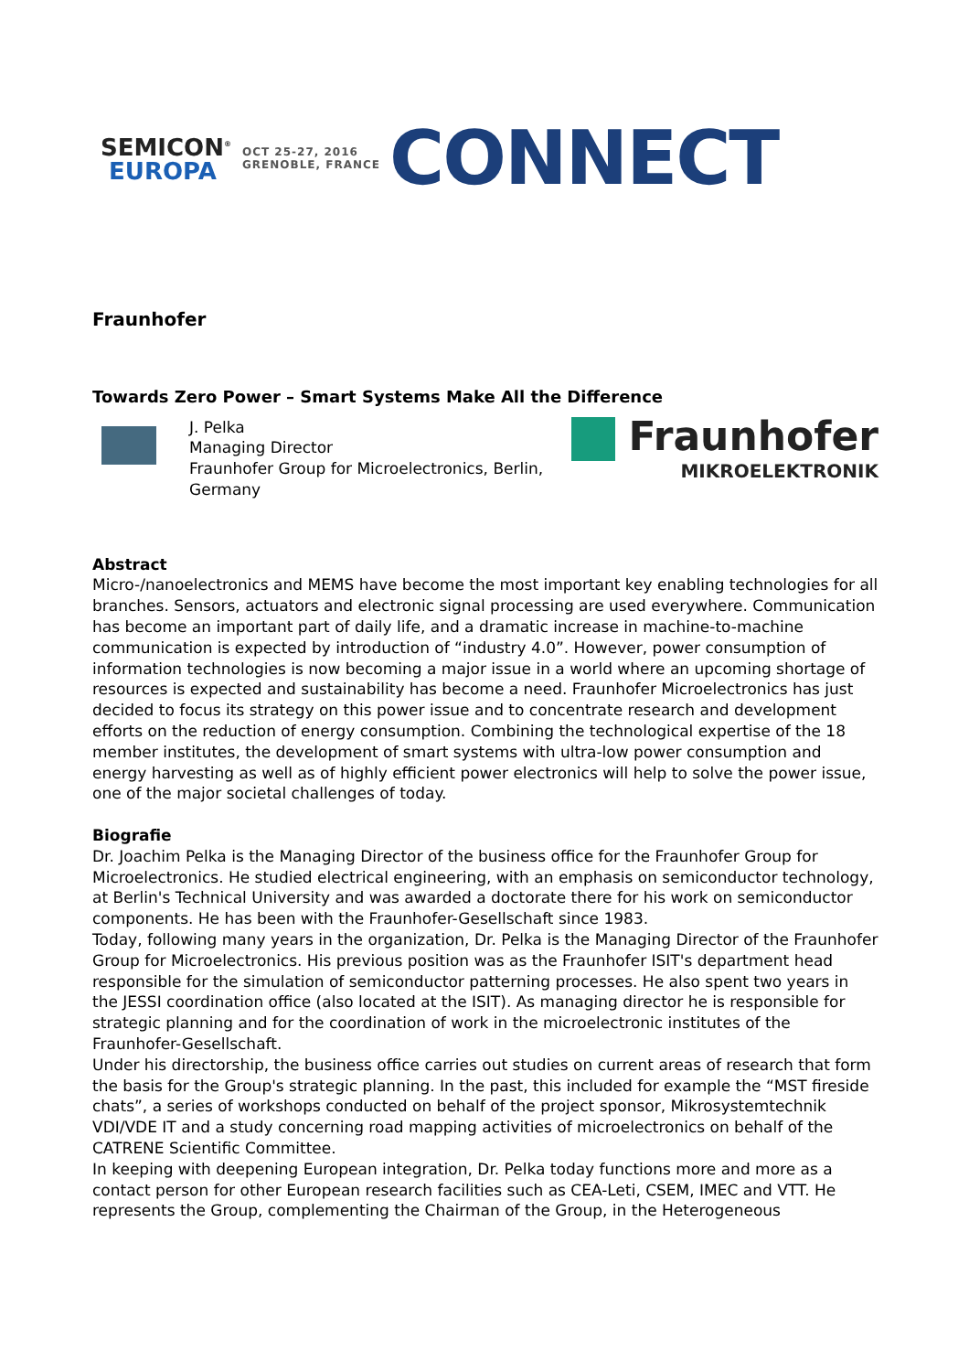SEMICON<sup>®</sup>
EUROPA
OCT 25-27, 2016
GRENOBLE, FRANCE
CONNECT
Fraunhofer
Towards Zero Power – Smart Systems Make All the Difference
J. Pelka
Managing Director
Fraunhofer Group for Microelectronics, Berlin,
Germany
Fraunhofer
MIKROELEKTRONIK
Abstract
Micro-/nanoelectronics and MEMS have become the most important key enabling technologies for all branches. Sensors, actuators and electronic signal processing are used everywhere. Communication has become an important part of daily life, and a dramatic increase in machine-to-machine communication is expected by introduction of “industry 4.0”. However, power consumption of information technologies is now becoming a major issue in a world where an upcoming shortage of resources is expected and sustainability has become a need. Fraunhofer Microelectronics has just decided to focus its strategy on this power issue and to concentrate research and development efforts on the reduction of energy consumption. Combining the technological expertise of the 18 member institutes, the development of smart systems with ultra-low power consumption and energy harvesting as well as of highly efficient power electronics will help to solve the power issue, one of the major societal challenges of today.
Biografie
Dr. Joachim Pelka is the Managing Director of the business office for the Fraunhofer Group for Microelectronics. He studied electrical engineering, with an emphasis on semiconductor technology, at Berlin's Technical University and was awarded a doctorate there for his work on semiconductor components. He has been with the Fraunhofer-Gesellschaft since 1983.
Today, following many years in the organization, Dr. Pelka is the Managing Director of the Fraunhofer Group for Microelectronics. His previous position was as the Fraunhofer ISIT's department head responsible for the simulation of semiconductor patterning processes. He also spent two years in the JESSI coordination office (also located at the ISIT). As managing director he is responsible for strategic planning and for the coordination of work in the microelectronic institutes of the Fraunhofer-Gesellschaft.
Under his directorship, the business office carries out studies on current areas of research that form the basis for the Group's strategic planning. In the past, this included for example the “MST fireside chats”, a series of workshops conducted on behalf of the project sponsor, Mikrosystemtechnik VDI/VDE IT and a study concerning road mapping activities of microelectronics on behalf of the CATRENE Scientific Committee.
In keeping with deepening European integration, Dr. Pelka today functions more and more as a contact person for other European research facilities such as CEA-Leti, CSEM, IMEC and VTT. He represents the Group, complementing the Chairman of the Group, in the Heterogeneous